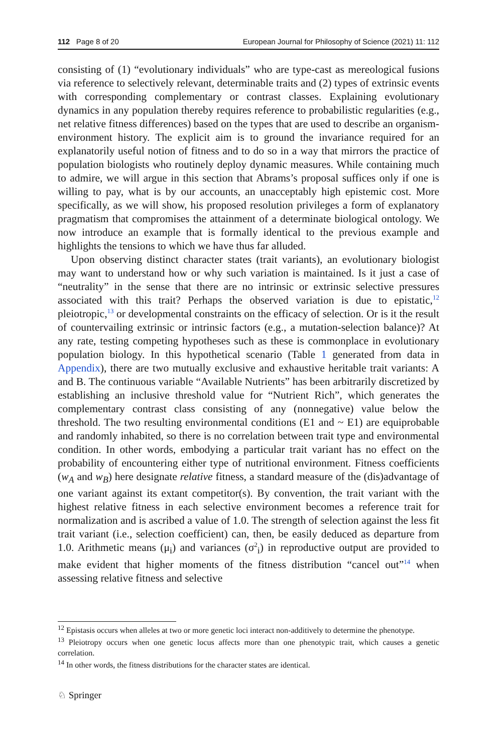112 Page 8 of 20 European Journal for Philosophy of Science (2021) 11: 112
consisting of (1) “evolutionary individuals” who are type-cast as mereological fusions via reference to selectively relevant, determinable traits and (2) types of extrinsic events with corresponding complementary or contrast classes. Explaining evolutionary dynamics in any population thereby requires reference to probabilistic regularities (e.g., net relative fitness differences) based on the types that are used to describe an organism-environment history. The explicit aim is to ground the invariance required for an explanatorily useful notion of fitness and to do so in a way that mirrors the practice of population biologists who routinely deploy dynamic measures. While containing much to admire, we will argue in this section that Abrams’s proposal suffices only if one is willing to pay, what is by our accounts, an unacceptably high epistemic cost. More specifically, as we will show, his proposed resolution privileges a form of explanatory pragmatism that compromises the attainment of a determinate biological ontology. We now introduce an example that is formally identical to the previous example and highlights the tensions to which we have thus far alluded.
Upon observing distinct character states (trait variants), an evolutionary biologist may want to understand how or why such variation is maintained. Is it just a case of “neutrality” in the sense that there are no intrinsic or extrinsic selective pressures associated with this trait? Perhaps the observed variation is due to epistatic,<sup>12</sup> pleiotropic,<sup>13</sup> or developmental constraints on the efficacy of selection. Or is it the result of countervailing extrinsic or intrinsic factors (e.g., a mutation-selection balance)? At any rate, testing competing hypotheses such as these is commonplace in evolutionary population biology. In this hypothetical scenario (Table 1 generated from data in Appendix), there are two mutually exclusive and exhaustive heritable trait variants: A and B. The continuous variable “Available Nutrients” has been arbitrarily discretized by establishing an inclusive threshold value for “Nutrient Rich”, which generates the complementary contrast class consisting of any (nonnegative) value below the threshold. The two resulting environmental conditions (E1 and ~ E1) are equiprobable and randomly inhabited, so there is no correlation between trait type and environmental condition. In other words, embodying a particular trait variant has no effect on the probability of encountering either type of nutritional environment. Fitness coefficients (w<sub>A</sub> and w<sub>B</sub>) here designate relative fitness, a standard measure of the (dis)advantage of one variant against its extant competitor(s). By convention, the trait variant with the highest relative fitness in each selective environment becomes a reference trait for normalization and is ascribed a value of 1.0. The strength of selection against the less fit trait variant (i.e., selection coefficient) can, then, be easily deduced as departure from 1.0. Arithmetic means (μ<sub>i</sub>) and variances (σ<sup>2</sup><sub>i</sub>) in reproductive output are provided to make evident that higher moments of the fitness distribution “cancel out”<sup>14</sup> when assessing relative fitness and selective
<sup>12</sup> Epistasis occurs when alleles at two or more genetic loci interact non-additively to determine the phenotype.
<sup>13</sup> Pleiotropy occurs when one genetic locus affects more than one phenotypic trait, which causes a genetic correlation.
<sup>14</sup> In other words, the fitness distributions for the character states are identical.
♘ Springer